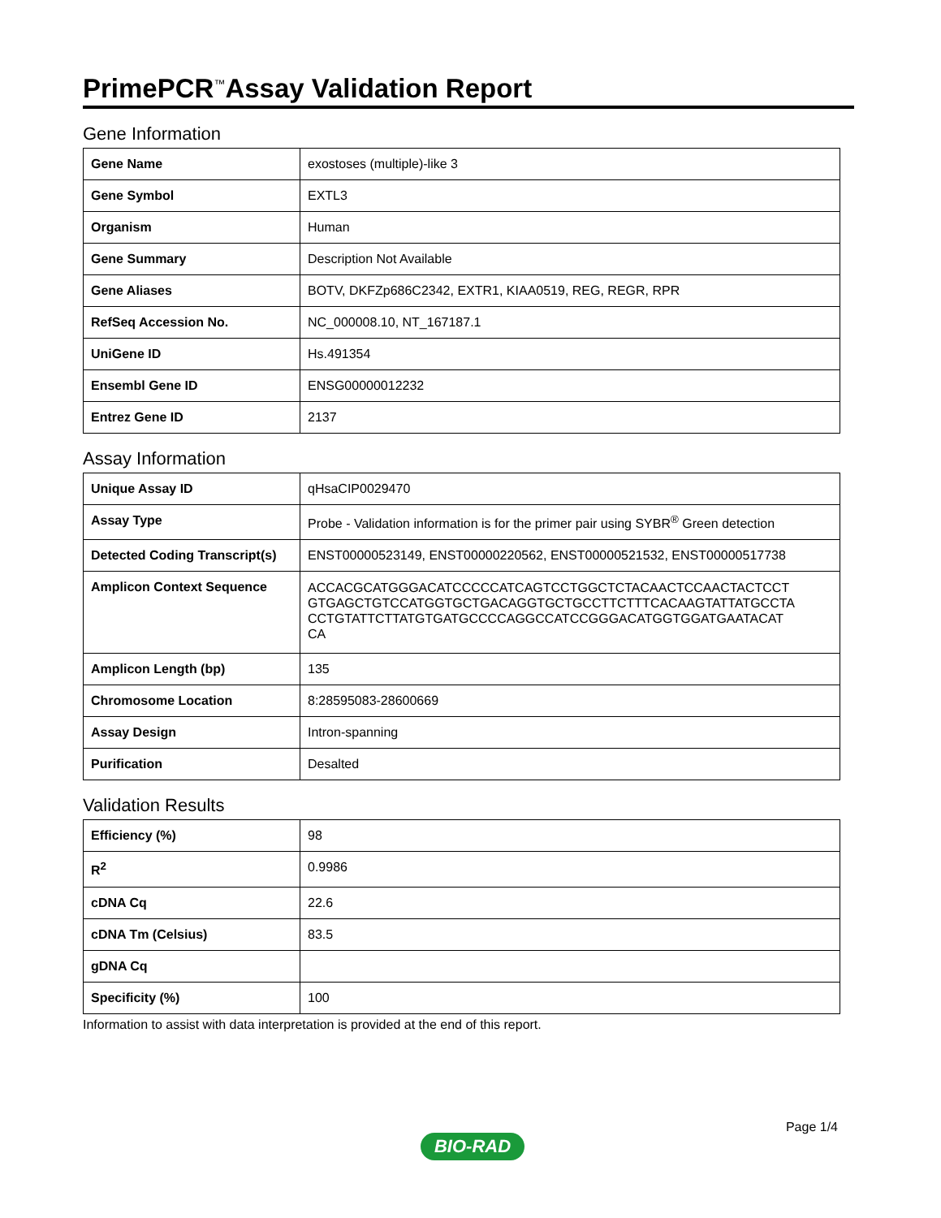PrimePCR<sup>™</sup>Assay Validation Report
Gene Information
| Gene Name | exostoses (multiple)-like 3 |
| Gene Symbol | EXTL3 |
| Organism | Human |
| Gene Summary | Description Not Available |
| Gene Aliases | BOTV, DKFZp686C2342, EXTR1, KIAA0519, REG, REGR, RPR |
| RefSeq Accession No. | NC_000008.10, NT_167187.1 |
| UniGene ID | Hs.491354 |
| Ensembl Gene ID | ENSG00000012232 |
| Entrez Gene ID | 2137 |
Assay Information
| Unique Assay ID | qHsaCIP0029470 |
| Assay Type | Probe - Validation information is for the primer pair using SYBR<sup>®</sup> Green detection |
| Detected Coding Transcript(s) | ENST00000523149, ENST00000220562, ENST00000521532, ENST00000517738 |
| Amplicon Context Sequence | ACCACGCATGGGACATCCCCCATCAGTCCTGGCTCTACAACTCCAACTACTCCT GTGAGCTGTCCATGGTGCTGACAGGTGCTGCCTTCTTTCACAAGTATTATGCCTA CCTGTATTCTTATGTGATGCCCCAGGCCATCCGGGACATGGTGGATGAATACAT CA |
| Amplicon Length (bp) | 135 |
| Chromosome Location | 8:28595083-28600669 |
| Assay Design | Intron-spanning |
| Purification | Desalted |
Validation Results
| Efficiency (%) | 98 |
| R<sup>2</sup> | 0.9986 |
| cDNA Cq | 22.6 |
| cDNA Tm (Celsius) | 83.5 |
| gDNA Cq | |
| Specificity (%) | 100 |
Information to assist with data interpretation is provided at the end of this report.
Page 1/4
BIO-RAD